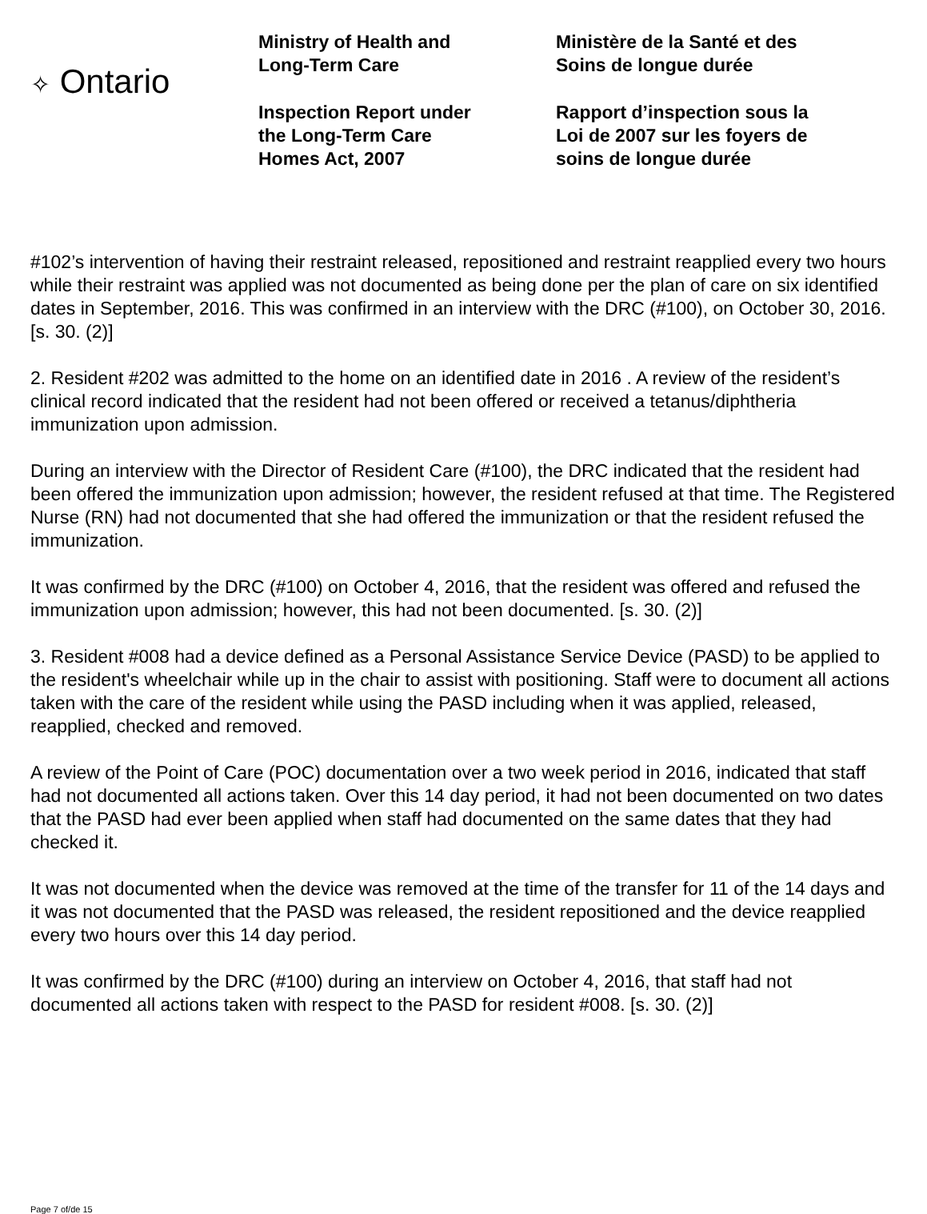✧ Ontario
Ministry of Health and
Long-Term Care
Inspection Report under
the Long-Term Care
Homes Act, 2007
Ministère de la Santé et des
Soins de longue durée
Rapport d’inspection sous la
Loi de 2007 sur les foyers de
soins de longue durée
#102’s intervention of having their restraint released, repositioned and restraint reapplied every two hours while their restraint was applied was not documented as being done per the plan of care on six identified dates in September, 2016. This was confirmed in an interview with the DRC (#100), on October 30, 2016. [s. 30. (2)]
2. Resident #202 was admitted to the home on an identified date in 2016 . A review of the resident’s clinical record indicated that the resident had not been offered or received a tetanus/diphtheria immunization upon admission.
During an interview with the Director of Resident Care (#100), the DRC indicated that the resident had been offered the immunization upon admission; however, the resident refused at that time. The Registered Nurse (RN) had not documented that she had offered the immunization or that the resident refused the immunization.
It was confirmed by the DRC (#100) on October 4, 2016, that the resident was offered and refused the immunization upon admission; however, this had not been documented. [s. 30. (2)]
3. Resident #008 had a device defined as a Personal Assistance Service Device (PASD) to be applied to the resident's wheelchair while up in the chair to assist with positioning. Staff were to document all actions taken with the care of the resident while using the PASD including when it was applied, released, reapplied, checked and removed.
A review of the Point of Care (POC) documentation over a two week period in 2016, indicated that staff had not documented all actions taken. Over this 14 day period, it had not been documented on two dates that the PASD had ever been applied when staff had documented on the same dates that they had checked it.
It was not documented when the device was removed at the time of the transfer for 11 of the 14 days and it was not documented that the PASD was released, the resident repositioned and the device reapplied every two hours over this 14 day period.
It was confirmed by the DRC (#100) during an interview on October 4, 2016, that staff had not documented all actions taken with respect to the PASD for resident #008. [s. 30. (2)]
Page 7 of/de 15